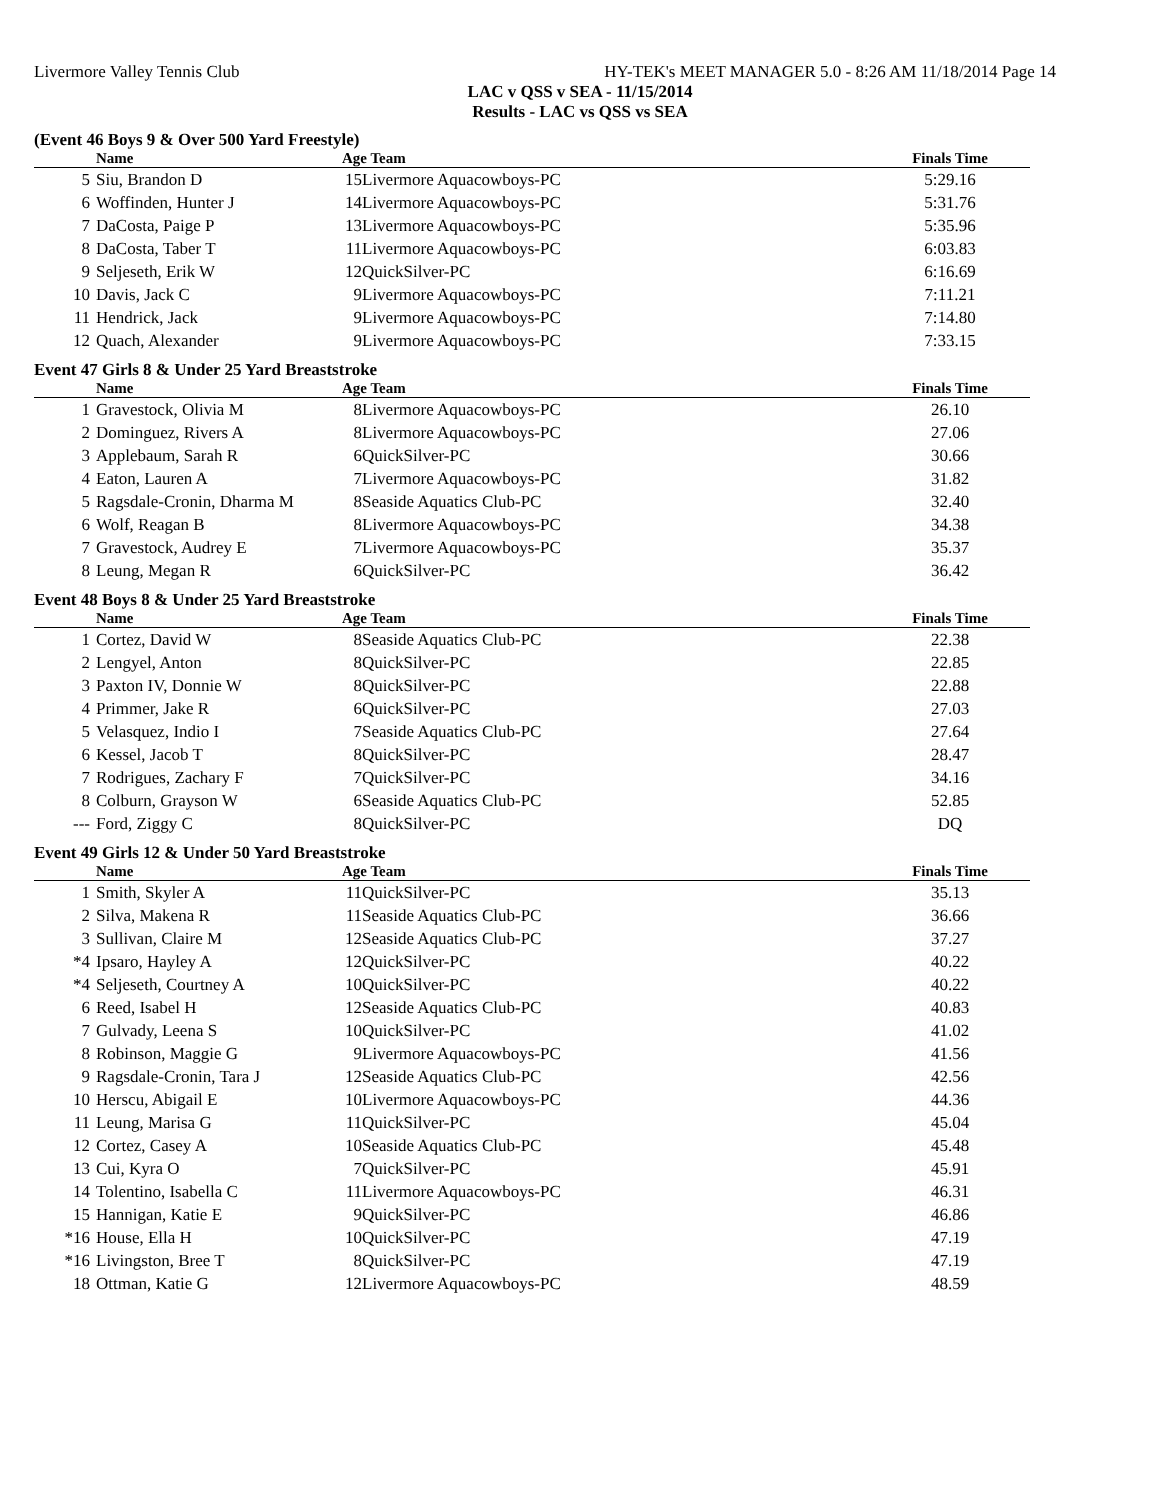Livermore Valley Tennis Club HY-TEK's MEET MANAGER 5.0 - 8:26 AM 11/18/2014 Page 14
LAC v QSS v SEA - 11/15/2014
Results - LAC vs QSS vs SEA
(Event 46 Boys 9 & Over 500 Yard Freestyle)
| | Name | Age Team | | Finals Time | |
| --- | --- | --- | --- | --- | --- |
| 5 | Siu, Brandon D | 15 | Livermore Aquacowboys-PC | 5:29.16 | |
| 6 | Woffinden, Hunter J | 14 | Livermore Aquacowboys-PC | 5:31.76 | |
| 7 | DaCosta, Paige P | 13 | Livermore Aquacowboys-PC | 5:35.96 | |
| 8 | DaCosta, Taber T | 11 | Livermore Aquacowboys-PC | 6:03.83 | |
| 9 | Seljeseth, Erik W | 12 | QuickSilver-PC | 6:16.69 | |
| 10 | Davis, Jack C | 9 | Livermore Aquacowboys-PC | 7:11.21 | |
| 11 | Hendrick, Jack | 9 | Livermore Aquacowboys-PC | 7:14.80 | |
| 12 | Quach, Alexander | 9 | Livermore Aquacowboys-PC | 7:33.15 | |
Event 47 Girls 8 & Under 25 Yard Breaststroke
| | Name | Age Team | | Finals Time | |
| --- | --- | --- | --- | --- | --- |
| 1 | Gravestock, Olivia M | 8 | Livermore Aquacowboys-PC | 26.10 | |
| 2 | Dominguez, Rivers A | 8 | Livermore Aquacowboys-PC | 27.06 | |
| 3 | Applebaum, Sarah R | 6 | QuickSilver-PC | 30.66 | |
| 4 | Eaton, Lauren A | 7 | Livermore Aquacowboys-PC | 31.82 | |
| 5 | Ragsdale-Cronin, Dharma M | 8 | Seaside Aquatics Club-PC | 32.40 | |
| 6 | Wolf, Reagan B | 8 | Livermore Aquacowboys-PC | 34.38 | |
| 7 | Gravestock, Audrey E | 7 | Livermore Aquacowboys-PC | 35.37 | |
| 8 | Leung, Megan R | 6 | QuickSilver-PC | 36.42 | |
Event 48 Boys 8 & Under 25 Yard Breaststroke
| | Name | Age Team | | Finals Time | |
| --- | --- | --- | --- | --- | --- |
| 1 | Cortez, David W | 8 | Seaside Aquatics Club-PC | 22.38 | |
| 2 | Lengyel, Anton | 8 | QuickSilver-PC | 22.85 | |
| 3 | Paxton IV, Donnie W | 8 | QuickSilver-PC | 22.88 | |
| 4 | Primmer, Jake R | 6 | QuickSilver-PC | 27.03 | |
| 5 | Velasquez, Indio I | 7 | Seaside Aquatics Club-PC | 27.64 | |
| 6 | Kessel, Jacob T | 8 | QuickSilver-PC | 28.47 | |
| 7 | Rodrigues, Zachary F | 7 | QuickSilver-PC | 34.16 | |
| 8 | Colburn, Grayson W | 6 | Seaside Aquatics Club-PC | 52.85 | |
| --- | Ford, Ziggy C | 8 | QuickSilver-PC | DQ | |
Event 49 Girls 12 & Under 50 Yard Breaststroke
| | Name | Age Team | | Finals Time | |
| --- | --- | --- | --- | --- | --- |
| 1 | Smith, Skyler A | 11 | QuickSilver-PC | 35.13 | |
| 2 | Silva, Makena R | 11 | Seaside Aquatics Club-PC | 36.66 | |
| 3 | Sullivan, Claire M | 12 | Seaside Aquatics Club-PC | 37.27 | |
| *4 | Ipsaro, Hayley A | 12 | QuickSilver-PC | 40.22 | |
| *4 | Seljeseth, Courtney A | 10 | QuickSilver-PC | 40.22 | |
| 6 | Reed, Isabel H | 12 | Seaside Aquatics Club-PC | 40.83 | |
| 7 | Gulvady, Leena S | 10 | QuickSilver-PC | 41.02 | |
| 8 | Robinson, Maggie G | 9 | Livermore Aquacowboys-PC | 41.56 | |
| 9 | Ragsdale-Cronin, Tara J | 12 | Seaside Aquatics Club-PC | 42.56 | |
| 10 | Herscu, Abigail E | 10 | Livermore Aquacowboys-PC | 44.36 | |
| 11 | Leung, Marisa G | 11 | QuickSilver-PC | 45.04 | |
| 12 | Cortez, Casey A | 10 | Seaside Aquatics Club-PC | 45.48 | |
| 13 | Cui, Kyra O | 7 | QuickSilver-PC | 45.91 | |
| 14 | Tolentino, Isabella C | 11 | Livermore Aquacowboys-PC | 46.31 | |
| 15 | Hannigan, Katie E | 9 | QuickSilver-PC | 46.86 | |
| *16 | House, Ella H | 10 | QuickSilver-PC | 47.19 | |
| *16 | Livingston, Bree T | 8 | QuickSilver-PC | 47.19 | |
| 18 | Ottman, Katie G | 12 | Livermore Aquacowboys-PC | 48.59 | |